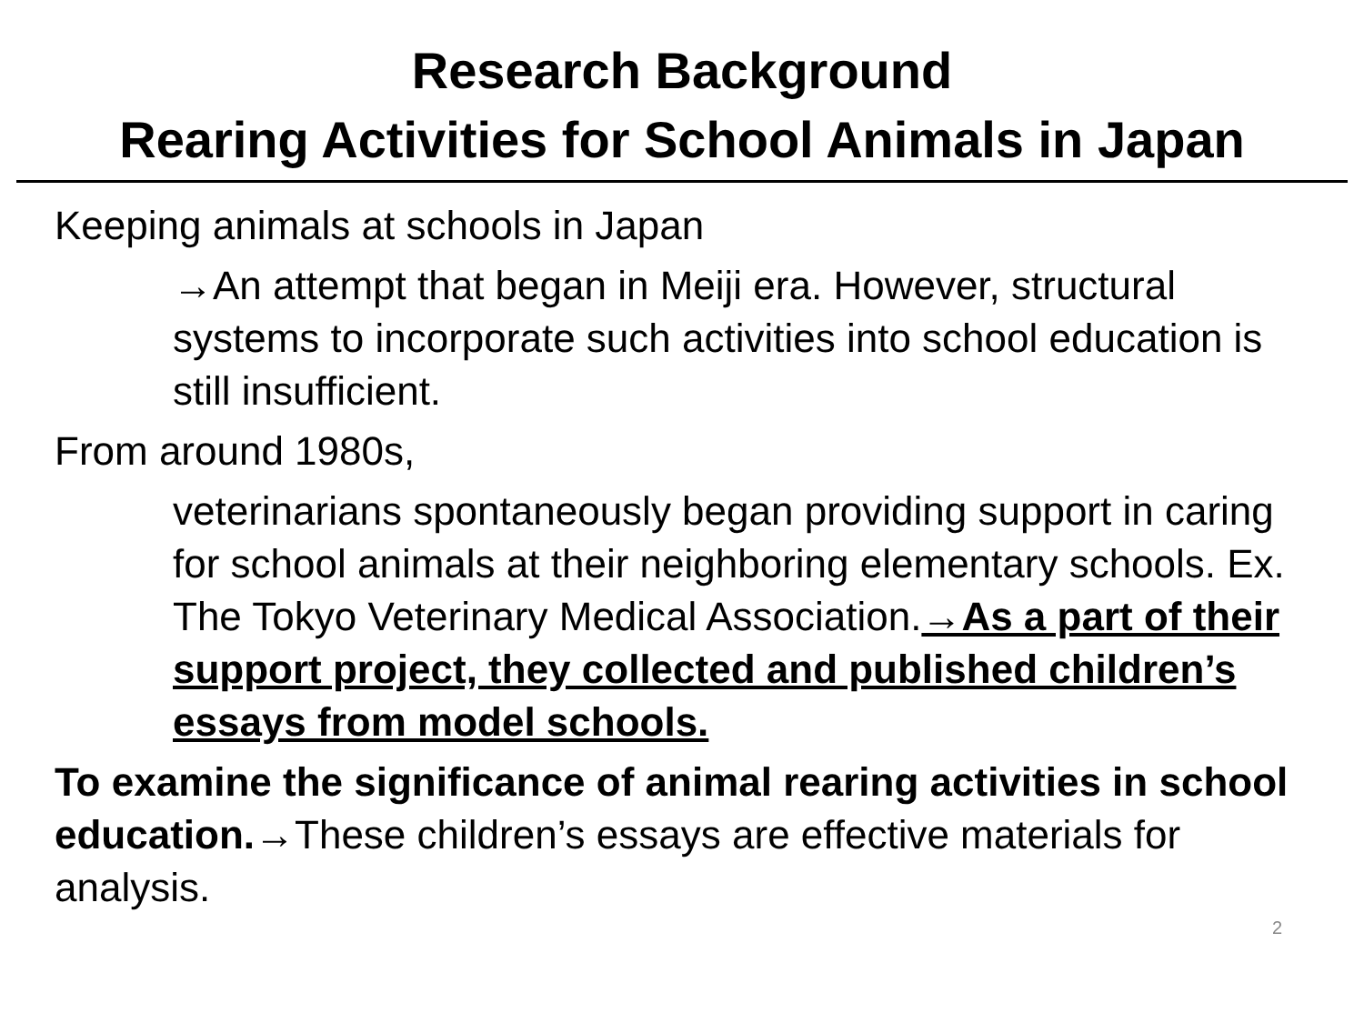Research Background
Rearing Activities for School Animals in Japan
Keeping animals at schools in Japan
→An attempt that began in Meiji era. However, structural systems to incorporate such activities into school education is still insufficient.
From around 1980s,
veterinarians spontaneously began providing support in caring for school animals at their neighboring elementary schools. Ex. The Tokyo Veterinary Medical Association.→As a part of their support project, they collected and published children’s essays from model schools.
To examine the significance of animal rearing activities in school education.→These children’s essays are effective materials for analysis.
2